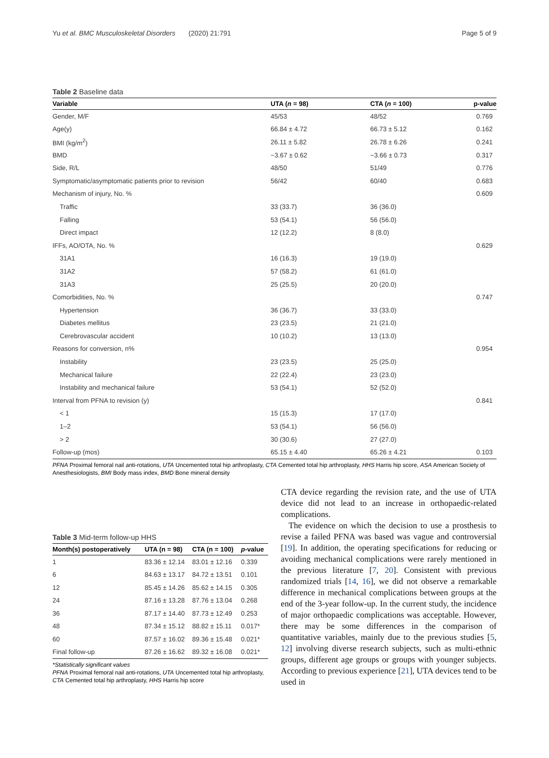Yu et al. BMC Musculoskeletal Disorders (2020) 21:791 Page 5 of 9
Table 2 Baseline data
| Variable | UTA ( n = 98) | CTA ( n = 100) | p-value |
| --- | --- | --- | --- |
| Gender, M/F | 45/53 | 48/52 | 0.769 |
| Age(y) | 66.84 ± 4.72 | 66.73 ± 5.12 | 0.162 |
| BMI (kg/m<sup>2</sup>) | 26.11 ± 5.82 | 26.78 ± 6.26 | 0.241 |
| BMD | −3.67 ± 0.62 | −3.66 ± 0.73 | 0.317 |
| Side, R/L | 48/50 | 51/49 | 0.776 |
| Symptomatic/asymptomatic patients prior to revision | 56/42 | 60/40 | 0.683 |
| Mechanism of injury, No. % | | | 0.609 |
| Traffic | 33 (33.7) | 36 (36.0) | |
| Falling | 53 (54.1) | 56 (56.0) | |
| Direct impact | 12 (12.2) | 8 (8.0) | |
| IFFs, AO/OTA, No. % | | | 0.629 |
| 31A1 | 16 (16.3) | 19 (19.0) | |
| 31A2 | 57 (58.2) | 61 (61.0) | |
| 31A3 | 25 (25.5) | 20 (20.0) | |
| Comorbidities, No. % | | | 0.747 |
| Hypertension | 36 (36.7) | 33 (33.0) | |
| Diabetes mellitus | 23 (23.5) | 21 (21.0) | |
| Cerebrovascular accident | 10 (10.2) | 13 (13.0) | |
| Reasons for conversion, n% | | | 0.954 |
| Instability | 23 (23.5) | 25 (25.0) | |
| Mechanical failure | 22 (22.4) | 23 (23.0) | |
| Instability and mechanical failure | 53 (54.1) | 52 (52.0) | |
| Interval from PFNA to revision (y) | | | 0.841 |
| < 1 | 15 (15.3) | 17 (17.0) | |
| 1–2 | 53 (54.1) | 56 (56.0) | |
| > 2 | 30 (30.6) | 27 (27.0) | |
| Follow-up (mos) | 65.15 ± 4.40 | 65.26 ± 4.21 | 0.103 |
PFNA Proximal femoral nail anti-rotations, UTA Uncemented total hip arthroplasty, CTA Cemented total hip arthroplasty, HHS Harris hip score, ASA American Society of Anesthesiologists, BMI Body mass index, BMD Bone mineral density
Table 3 Mid-term follow-up HHS
| Month(s) postoperatively | UTA (n = 98) | CTA (n = 100) | p -value |
| --- | --- | --- | --- |
| 1 | 83.36 ± 12.14 | 83.01 ± 12.16 | 0.339 |
| 6 | 84.63 ± 13.17 | 84.72 ± 13.51 | 0.101 |
| 12 | 85.45 ± 14.26 | 85.62 ± 14.15 | 0.305 |
| 24 | 87.16 ± 13.28 | 87.76 ± 13.04 | 0.268 |
| 36 | 87.17 ± 14.40 | 87.73 ± 12.49 | 0.253 |
| 48 | 87.34 ± 15.12 | 88.82 ± 15.11 | 0.017* |
| 60 | 87.57 ± 16.02 | 89.36 ± 15.48 | 0.021* |
| Final follow-up | 87.26 ± 16.62 | 89.32 ± 16.08 | 0.021* |
*Statistically significant values
PFNA Proximal femoral nail anti-rotations, UTA Uncemented total hip arthroplasty, CTA Cemented total hip arthroplasty, HHS Harris hip score
CTA device regarding the revision rate, and the use of UTA device did not lead to an increase in orthopaedic-related complications.
The evidence on which the decision to use a prosthesis to revise a failed PFNA was based was vague and controversial [19]. In addition, the operating specifications for reducing or avoiding mechanical complications were rarely mentioned in the previous literature [7, 20]. Consistent with previous randomized trials [14, 16], we did not observe a remarkable difference in mechanical complications between groups at the end of the 3-year follow-up. In the current study, the incidence of major orthopaedic complications was acceptable. However, there may be some differences in the comparison of quantitative variables, mainly due to the previous studies [5, 12] involving diverse research subjects, such as multi-ethnic groups, different age groups or groups with younger subjects. According to previous experience [21], UTA devices tend to be used in